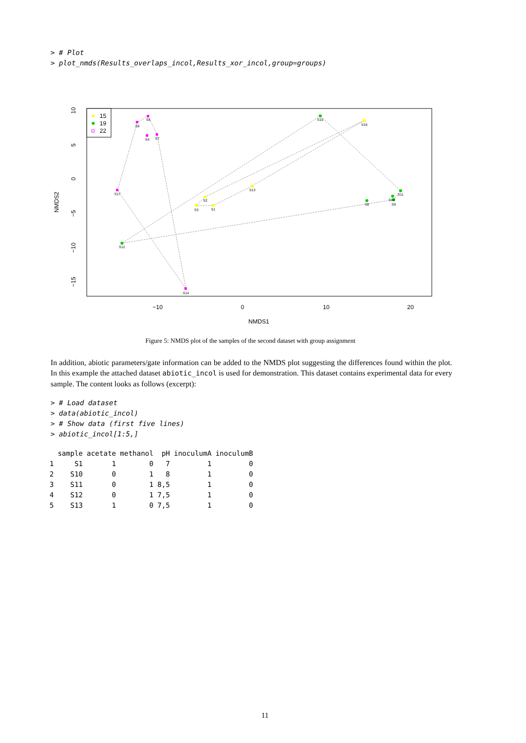> # Plot > plot_nmds(Results_overlaps_incol,Results_xor_incol,group=groups)
S5
S6
S4
S7
S17
S14
S15
S16
S13
S2
S3
S1
S11
S10
S8
S9
S12
15
19
22
−10
0
10
20
NMDS1
NMDS2
10
5
0
−5
−10
−15
Figure 5: NMDS plot of the samples of the second dataset with group assignment
In addition, abiotic parameters/gate information can be added to the NMDS plot suggesting the differences found within the plot. In this example the attached dataset abiotic_incol is used for demonstration. This dataset contains experimental data for every sample. The content looks as follows (excerpt):
> # Load dataset > data(abiotic_incol) > # Show data (first five lines) > abiotic_incol[1:5,]
| | sample | acetate | methanol | pH | inoculumA | inoculumB |
| --- | --- | --- | --- | --- | --- | --- |
| 1 | S1 | 1 | 0 | 7 | 1 | 0 |
| 2 | S10 | 0 | 1 | 8 | 1 | 0 |
| 3 | S11 | 0 | 1 | 8,5 | 1 | 0 |
| 4 | S12 | 0 | 1 | 7,5 | 1 | 0 |
| 5 | S13 | 1 | 0 | 7,5 | 1 | 0 |
11